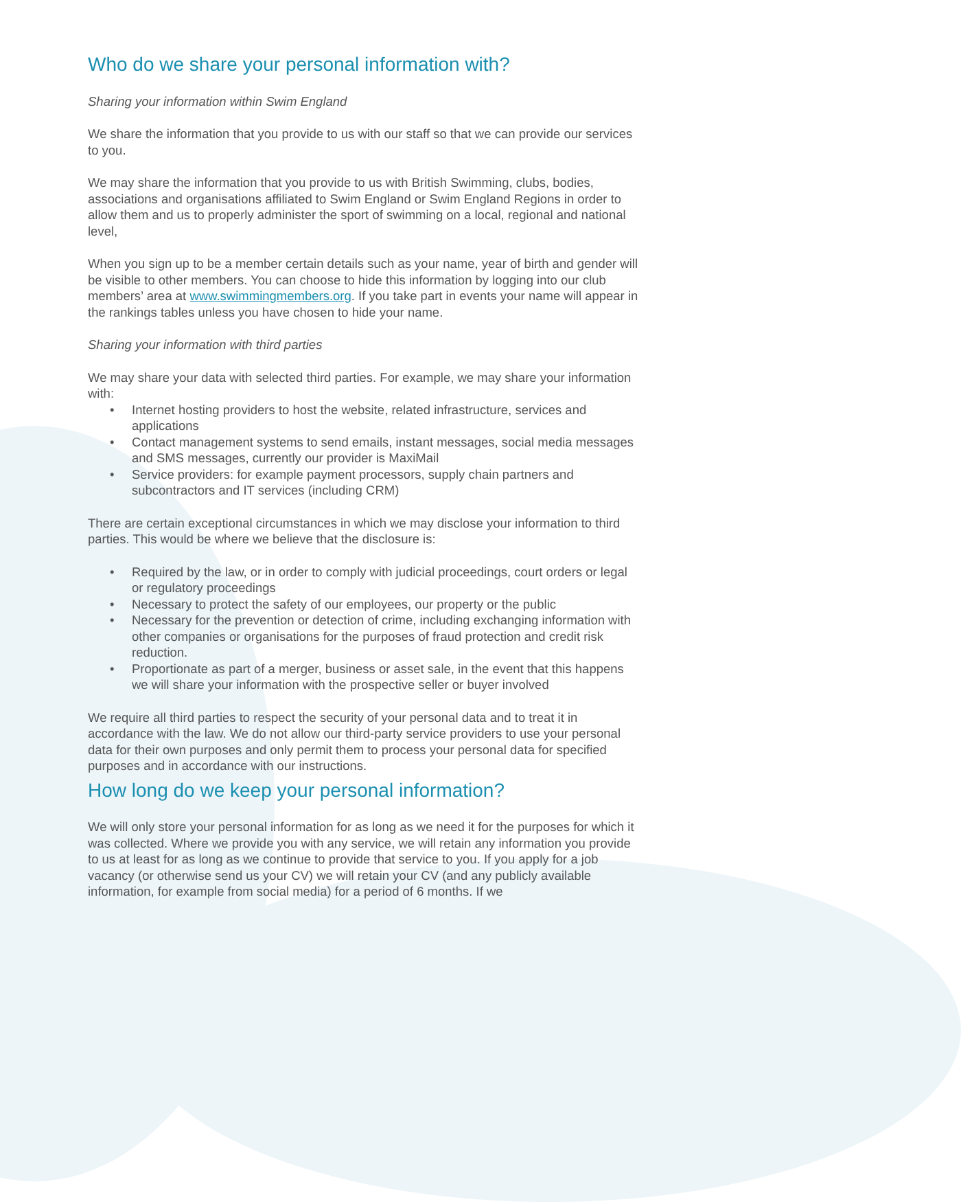Who do we share your personal information with?
Sharing your information within Swim England
We share the information that you provide to us with our staff so that we can provide our services to you.
We may share the information that you provide to us with British Swimming, clubs, bodies, associations and organisations affiliated to Swim England or Swim England Regions in order to allow them and us to properly administer the sport of swimming on a local, regional and national level,
When you sign up to be a member certain details such as your name, year of birth and gender will be visible to other members. You can choose to hide this information by logging into our club members’ area at www.swimmingmembers.org. If you take part in events your name will appear in the rankings tables unless you have chosen to hide your name.
Sharing your information with third parties
We may share your data with selected third parties. For example, we may share your information with:
• Internet hosting providers to host the website, related infrastructure, services and applications
• Contact management systems to send emails, instant messages, social media messages and SMS messages, currently our provider is MaxiMail
• Service providers: for example payment processors, supply chain partners and subcontractors and IT services (including CRM)
There are certain exceptional circumstances in which we may disclose your information to third parties. This would be where we believe that the disclosure is:
• Required by the law, or in order to comply with judicial proceedings, court orders or legal or regulatory proceedings
• Necessary to protect the safety of our employees, our property or the public
• Necessary for the prevention or detection of crime, including exchanging information with other companies or organisations for the purposes of fraud protection and credit risk reduction.
• Proportionate as part of a merger, business or asset sale, in the event that this happens we will share your information with the prospective seller or buyer involved
We require all third parties to respect the security of your personal data and to treat it in accordance with the law. We do not allow our third-party service providers to use your personal data for their own purposes and only permit them to process your personal data for specified purposes and in accordance with our instructions.
How long do we keep your personal information?
We will only store your personal information for as long as we need it for the purposes for which it was collected. Where we provide you with any service, we will retain any information you provide to us at least for as long as we continue to provide that service to you. If you apply for a job vacancy (or otherwise send us your CV) we will retain your CV (and any publicly available information, for example from social media) for a period of 6 months. If we